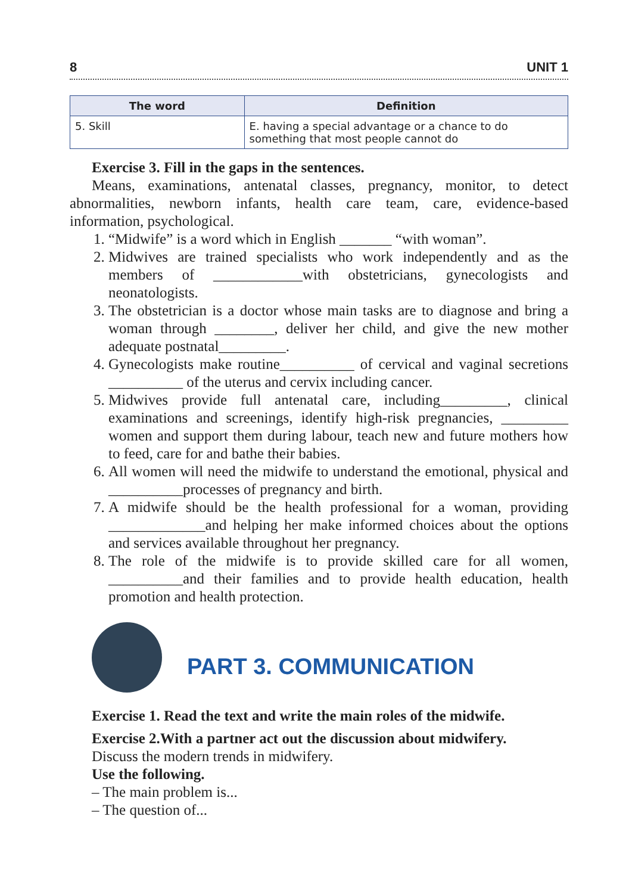8 UNIT 1
| The word | Definition |
| --- | --- |
| 5. Skill | E. having a special advantage or a chance to do something that most people cannot do |
Exercise 3. Fill in the gaps in the sentences.
Means, examinations, antenatal classes, pregnancy, monitor, to detect abnormalities, newborn infants, health care team, care, evidence-based information, psychological.
1. “Midwife” is a word which in English _______ “with woman”.
2. Midwives are trained specialists who work independently and as the members of ____________with obstetricians, gynecologists and neonatologists.
3. The obstetrician is a doctor whose main tasks are to diagnose and bring a woman through ________, deliver her child, and give the new mother adequate postnatal_________.
4. Gynecologists make routine__________ of cervical and vaginal secretions __________ of the uterus and cervix including cancer.
5. Midwives provide full antenatal care, including_________, clinical examinations and screenings, identify high-risk pregnancies, _________ women and support them during labour, teach new and future mothers how to feed, care for and bathe their babies.
6. All women will need the midwife to understand the emotional, physical and __________processes of pregnancy and birth.
7. A midwife should be the health professional for a woman, providing _____________and helping her make informed choices about the options and services available throughout her pregnancy.
8. The role of the midwife is to provide skilled care for all women, __________and their families and to provide health education, health promotion and health protection.
PART 3. COMMUNICATION
Exercise 1. Read the text and write the main roles of the midwife.
Exercise 2.With a partner act out the discussion about midwifery.
Discuss the modern trends in midwifery.
Use the following.
– The main problem is...
– The question of...